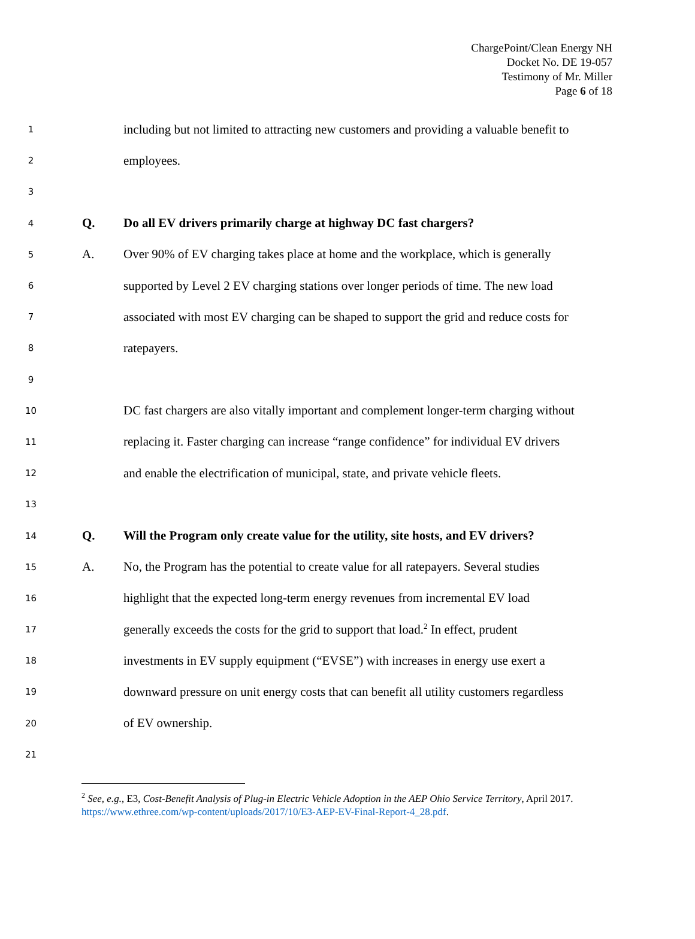ChargePoint/Clean Energy NH
Docket No. DE 19-057
Testimony of Mr. Miller
Page 6 of 18
1 including but not limited to attracting new customers and providing a valuable benefit to
2 employees.
3
4 Q. Do all EV drivers primarily charge at highway DC fast chargers?
5 A. Over 90% of EV charging takes place at home and the workplace, which is generally
6 supported by Level 2 EV charging stations over longer periods of time. The new load
7 associated with most EV charging can be shaped to support the grid and reduce costs for
8 ratepayers.
9
10 DC fast chargers are also vitally important and complement longer-term charging without
11 replacing it. Faster charging can increase “range confidence” for individual EV drivers
12 and enable the electrification of municipal, state, and private vehicle fleets.
13
14 Q. Will the Program only create value for the utility, site hosts, and EV drivers?
15 A. No, the Program has the potential to create value for all ratepayers. Several studies
16 highlight that the expected long-term energy revenues from incremental EV load
17 generally exceeds the costs for the grid to support that load.<sup>2</sup> In effect, prudent
18 investments in EV supply equipment (“EVSE”) with increases in energy use exert a
19 downward pressure on unit energy costs that can benefit all utility customers regardless
20 of EV ownership.
21
<sup>2</sup> See, e.g., E3, Cost-Benefit Analysis of Plug-in Electric Vehicle Adoption in the AEP Ohio Service Territory, April 2017. https://www.ethree.com/wp-content/uploads/2017/10/E3-AEP-EV-Final-Report-4_28.pdf.